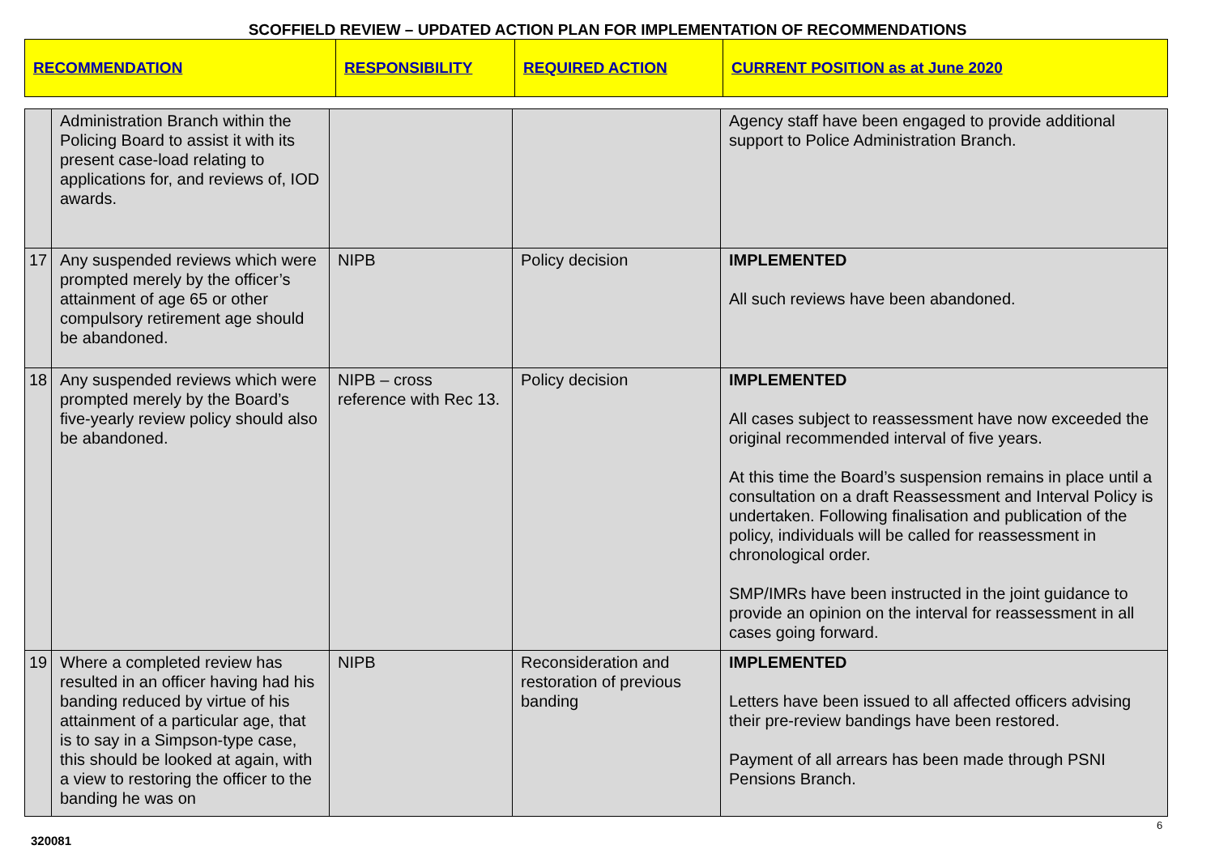SCOFFIELD REVIEW – UPDATED ACTION PLAN FOR IMPLEMENTATION OF RECOMMENDATIONS
| RECOMMENDATION | RESPONSIBILITY | REQUIRED ACTION | CURRENT POSITION as at June 2020 |
| --- | --- | --- | --- |
| | Administration Branch within the Policing Board to assist it with its present case-load relating to applications for, and reviews of, IOD awards. | | | Agency staff have been engaged to provide additional support to Police Administration Branch. |
| 17 | Any suspended reviews which were prompted merely by the officer’s attainment of age 65 or other compulsory retirement age should be abandoned. | NIPB | Policy decision | IMPLEMENTED All such reviews have been abandoned. |
| 18 | Any suspended reviews which were prompted merely by the Board’s five-yearly review policy should also be abandoned. | NIPB – cross reference with Rec 13. | Policy decision | IMPLEMENTED All cases subject to reassessment have now exceeded the original recommended interval of five years. At this time the Board’s suspension remains in place until a consultation on a draft Reassessment and Interval Policy is undertaken. Following finalisation and publication of the policy, individuals will be called for reassessment in chronological order. SMP/IMRs have been instructed in the joint guidance to provide an opinion on the interval for reassessment in all cases going forward. |
| 19 | Where a completed review has resulted in an officer having had his banding reduced by virtue of his attainment of a particular age, that is to say in a Simpson-type case, this should be looked at again, with a view to restoring the officer to the banding he was on | NIPB | Reconsideration and restoration of previous banding | IMPLEMENTED Letters have been issued to all affected officers advising their pre-review bandings have been restored. Payment of all arrears has been made through PSNI Pensions Branch. |
6
320081